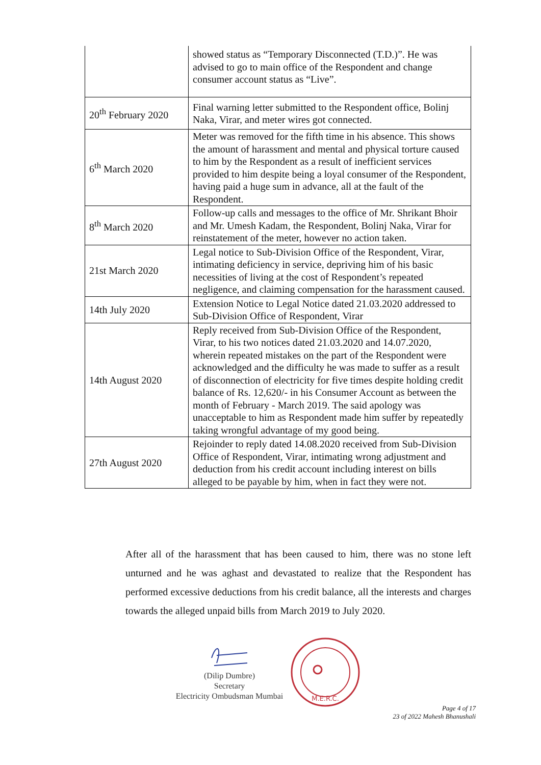| | showed status as “Temporary Disconnected (T.D.)”. He was advised to go to main office of the Respondent and change consumer account status as “Live”. |
| 20<sup>th</sup> February 2020 | Final warning letter submitted to the Respondent office, Bolinj Naka, Virar, and meter wires got connected. |
| 6<sup>th</sup> March 2020 | Meter was removed for the fifth time in his absence. This shows the amount of harassment and mental and physical torture caused to him by the Respondent as a result of inefficient services provided to him despite being a loyal consumer of the Respondent, having paid a huge sum in advance, all at the fault of the Respondent. |
| 8<sup>th</sup> March 2020 | Follow-up calls and messages to the office of Mr. Shrikant Bhoir and Mr. Umesh Kadam, the Respondent, Bolinj Naka, Virar for reinstatement of the meter, however no action taken. |
| 21st March 2020 | Legal notice to Sub-Division Office of the Respondent, Virar, intimating deficiency in service, depriving him of his basic necessities of living at the cost of Respondent’s repeated negligence, and claiming compensation for the harassment caused. |
| 14th July 2020 | Extension Notice to Legal Notice dated 21.03.2020 addressed to Sub-Division Office of Respondent, Virar |
| 14th August 2020 | Reply received from Sub-Division Office of the Respondent, Virar, to his two notices dated 21.03.2020 and 14.07.2020, wherein repeated mistakes on the part of the Respondent were acknowledged and the difficulty he was made to suffer as a result of disconnection of electricity for five times despite holding credit balance of Rs. 12,620/- in his Consumer Account as between the month of February - March 2019. The said apology was unacceptable to him as Respondent made him suffer by repeatedly taking wrongful advantage of my good being. |
| 27th August 2020 | Rejoinder to reply dated 14.08.2020 received from Sub-Division Office of Respondent, Virar, intimating wrong adjustment and deduction from his credit account including interest on bills alleged to be payable by him, when in fact they were not. |
After all of the harassment that has been caused to him, there was no stone left unturned and he was aghast and devastated to realize that the Respondent has performed excessive deductions from his credit balance, all the interests and charges towards the alleged unpaid bills from March 2019 to July 2020.
(Dilip Dumbre)
Secretary
Electricity Ombudsman Mumbai
M.E.R.C.
Page 4 of 17
23 of 2022 Mahesh Bhanushali